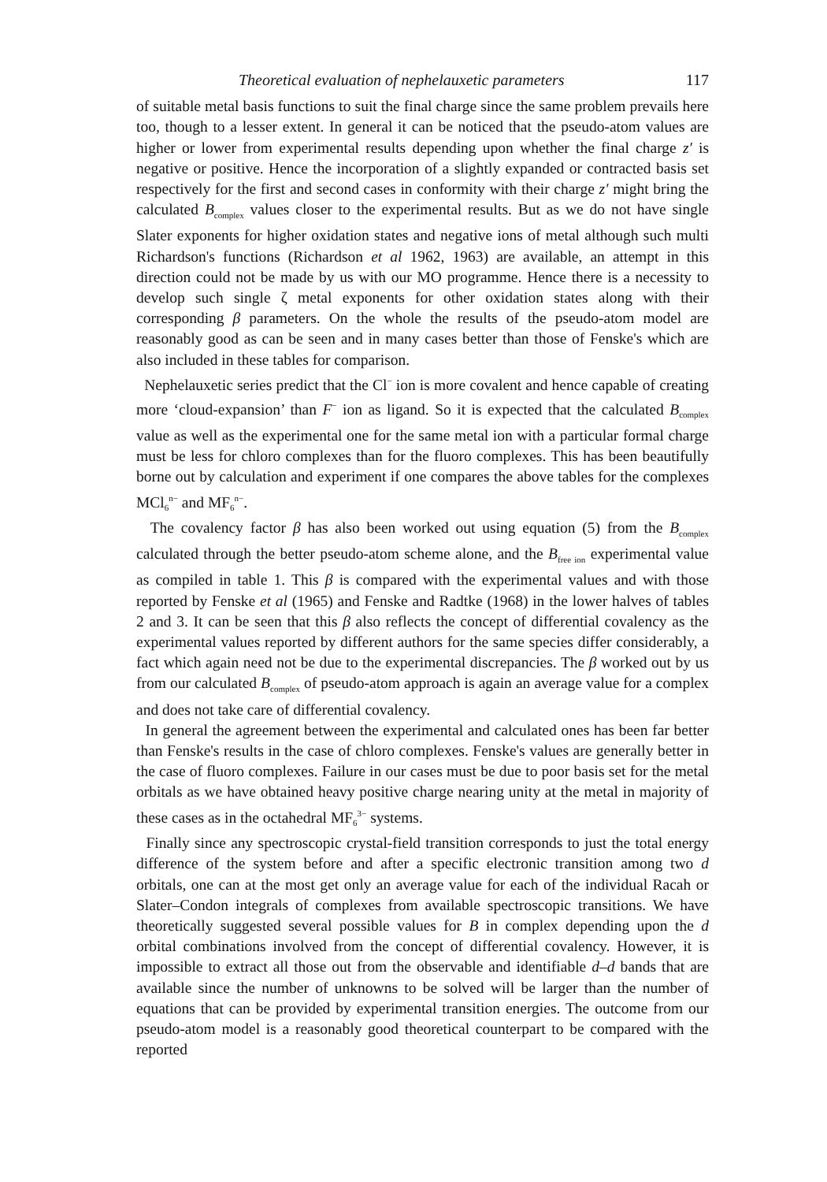Theoretical evaluation of nephelauxetic parameters 117
of suitable metal basis functions to suit the final charge since the same problem prevails here too, though to a lesser extent. In general it can be noticed that the pseudo-atom values are higher or lower from experimental results depending upon whether the final charge z′ is negative or positive. Hence the incorporation of a slightly expanded or contracted basis set respectively for the first and second cases in conformity with their charge z′ might bring the calculated B<sub>complex</sub> values closer to the experimental results. But as we do not have single Slater exponents for higher oxidation states and negative ions of metal although such multi Richardson's functions (Richardson et al 1962, 1963) are available, an attempt in this direction could not be made by us with our MO programme. Hence there is a necessity to develop such single ζ metal exponents for other oxidation states along with their corresponding β parameters. On the whole the results of the pseudo-atom model are reasonably good as can be seen and in many cases better than those of Fenske's which are also included in these tables for comparison.
Nephelauxetic series predict that the Cl<sup>−</sup> ion is more covalent and hence capable of creating more ‘cloud-expansion’ than F<sup>−</sup> ion as ligand. So it is expected that the calculated B<sub>complex</sub> value as well as the experimental one for the same metal ion with a particular formal charge must be less for chloro complexes than for the fluoro complexes. This has been beautifully borne out by calculation and experiment if one compares the above tables for the complexes MCl<sub>6</sub><sup>n−</sup> and MF<sub>6</sub><sup>n−</sup>.
The covalency factor β has also been worked out using equation (5) from the B<sub>complex</sub> calculated through the better pseudo-atom scheme alone, and the B<sub>free ion</sub> experimental value as compiled in table 1. This β is compared with the experimental values and with those reported by Fenske et al (1965) and Fenske and Radtke (1968) in the lower halves of tables 2 and 3. It can be seen that this β also reflects the concept of differential covalency as the experimental values reported by different authors for the same species differ considerably, a fact which again need not be due to the experimental discrepancies. The β worked out by us from our calculated B<sub>complex</sub> of pseudo-atom approach is again an average value for a complex and does not take care of differential covalency.
In general the agreement between the experimental and calculated ones has been far better than Fenske's results in the case of chloro complexes. Fenske's values are generally better in the case of fluoro complexes. Failure in our cases must be due to poor basis set for the metal orbitals as we have obtained heavy positive charge nearing unity at the metal in majority of these cases as in the octahedral MF<sub>6</sub><sup>3−</sup> systems.
Finally since any spectroscopic crystal-field transition corresponds to just the total energy difference of the system before and after a specific electronic transition among two d orbitals, one can at the most get only an average value for each of the individual Racah or Slater–Condon integrals of complexes from available spectroscopic transitions. We have theoretically suggested several possible values for B in complex depending upon the d orbital combinations involved from the concept of differential covalency. However, it is impossible to extract all those out from the observable and identifiable d–d bands that are available since the number of unknowns to be solved will be larger than the number of equations that can be provided by experimental transition energies. The outcome from our pseudo-atom model is a reasonably good theoretical counterpart to be compared with the reported